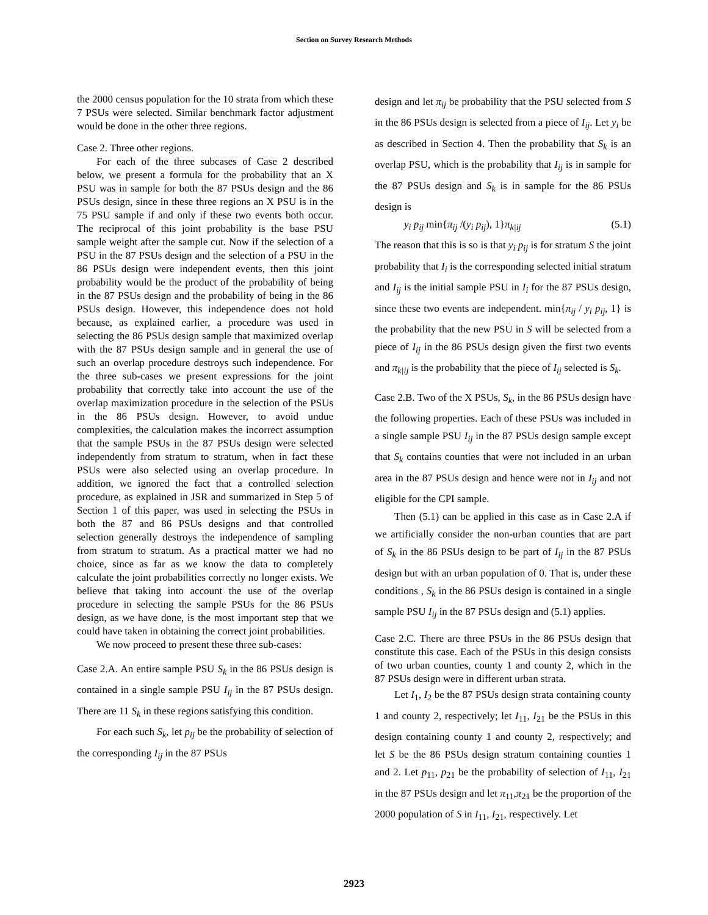Section on Survey Research Methods
the 2000 census population for the 10 strata from which these 7 PSUs were selected. Similar benchmark factor adjustment would be done in the other three regions.
Case 2. Three other regions.
For each of the three subcases of Case 2 described below, we present a formula for the probability that an X PSU was in sample for both the 87 PSUs design and the 86 PSUs design, since in these three regions an X PSU is in the 75 PSU sample if and only if these two events both occur. The reciprocal of this joint probability is the base PSU sample weight after the sample cut. Now if the selection of a PSU in the 87 PSUs design and the selection of a PSU in the 86 PSUs design were independent events, then this joint probability would be the product of the probability of being in the 87 PSUs design and the probability of being in the 86 PSUs design. However, this independence does not hold because, as explained earlier, a procedure was used in selecting the 86 PSUs design sample that maximized overlap with the 87 PSUs design sample and in general the use of such an overlap procedure destroys such independence. For the three sub-cases we present expressions for the joint probability that correctly take into account the use of the overlap maximization procedure in the selection of the PSUs in the 86 PSUs design. However, to avoid undue complexities, the calculation makes the incorrect assumption that the sample PSUs in the 87 PSUs design were selected independently from stratum to stratum, when in fact these PSUs were also selected using an overlap procedure. In addition, we ignored the fact that a controlled selection procedure, as explained in JSR and summarized in Step 5 of Section 1 of this paper, was used in selecting the PSUs in both the 87 and 86 PSUs designs and that controlled selection generally destroys the independence of sampling from stratum to stratum. As a practical matter we had no choice, since as far as we know the data to completely calculate the joint probabilities correctly no longer exists. We believe that taking into account the use of the overlap procedure in selecting the sample PSUs for the 86 PSUs design, as we have done, is the most important step that we could have taken in obtaining the correct joint probabilities.
We now proceed to present these three sub-cases:
Case 2.A. An entire sample PSU S<sub>k</sub> in the 86 PSUs design is contained in a single sample PSU I<sub>ij</sub> in the 87 PSUs design. There are 11 S<sub>k</sub> in these regions satisfying this condition.
For each such S<sub>k</sub>, let p<sub>ij</sub> be the probability of selection of the corresponding I<sub>ij</sub> in the 87 PSUs
design and let π<sub>ij</sub> be probability that the PSU selected from S in the 86 PSUs design is selected from a piece of I<sub>ij</sub>. Let y<sub>i</sub> be as described in Section 4. Then the probability that S<sub>k</sub> is an overlap PSU, which is the probability that I<sub>ij</sub> is in sample for the 87 PSUs design and S<sub>k</sub> is in sample for the 86 PSUs design is
y<sub>i</sub> p<sub>ij</sub> min{π<sub>ij</sub> /(y<sub>i</sub> p<sub>ij</sub>), 1}π<sub>k|ij</sub> (5.1)
The reason that this is so is that y<sub>i</sub> p<sub>ij</sub> is for stratum S the joint probability that I<sub>i</sub> is the corresponding selected initial stratum and I<sub>ij</sub> is the initial sample PSU in I<sub>i</sub> for the 87 PSUs design, since these two events are independent. min{π<sub>ij</sub> / y<sub>i</sub> p<sub>ij</sub>, 1} is the probability that the new PSU in S will be selected from a piece of I<sub>ij</sub> in the 86 PSUs design given the first two events and π<sub>k|ij</sub> is the probability that the piece of I<sub>ij</sub> selected is S<sub>k</sub>.
Case 2.B. Two of the X PSUs, S<sub>k</sub>, in the 86 PSUs design have the following properties. Each of these PSUs was included in a single sample PSU I<sub>ij</sub> in the 87 PSUs design sample except that S<sub>k</sub> contains counties that were not included in an urban area in the 87 PSUs design and hence were not in I<sub>ij</sub> and not eligible for the CPI sample.
Then (5.1) can be applied in this case as in Case 2.A if we artificially consider the non-urban counties that are part of S<sub>k</sub> in the 86 PSUs design to be part of I<sub>ij</sub> in the 87 PSUs design but with an urban population of 0. That is, under these conditions , S<sub>k</sub> in the 86 PSUs design is contained in a single sample PSU I<sub>ij</sub> in the 87 PSUs design and (5.1) applies.
Case 2.C. There are three PSUs in the 86 PSUs design that constitute this case. Each of the PSUs in this design consists of two urban counties, county 1 and county 2, which in the 87 PSUs design were in different urban strata.
Let I<sub>1</sub>, I<sub>2</sub> be the 87 PSUs design strata containing county 1 and county 2, respectively; let I<sub>11</sub>, I<sub>21</sub> be the PSUs in this design containing county 1 and county 2, respectively; and let S be the 86 PSUs design stratum containing counties 1 and 2. Let p<sub>11</sub>, p<sub>21</sub> be the probability of selection of I<sub>11</sub>, I<sub>21</sub> in the 87 PSUs design and let π<sub>11</sub>,π<sub>21</sub> be the proportion of the 2000 population of S in I<sub>11</sub>, I<sub>21</sub>, respectively. Let
2923